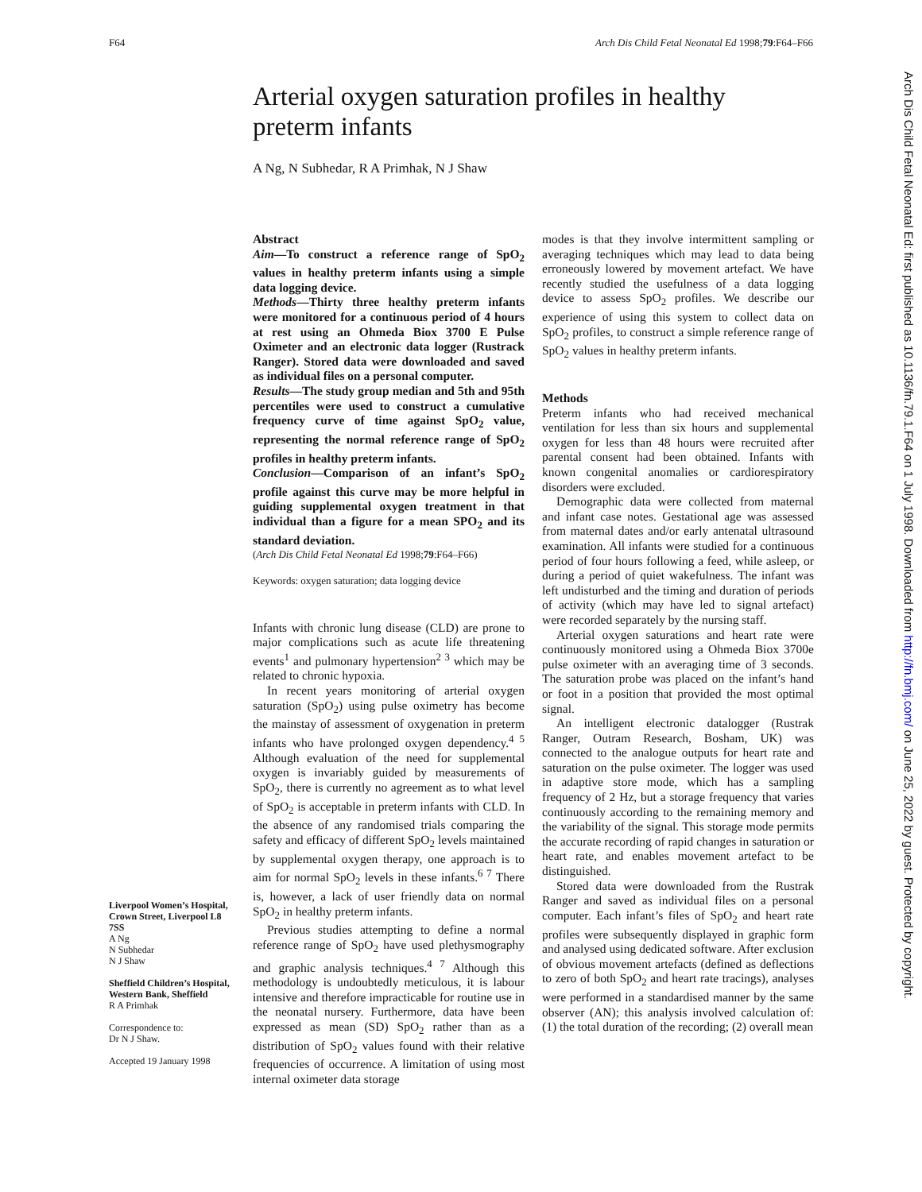F64 Arch Dis Child Fetal Neonatal Ed 1998;79:F64–F66
Arterial oxygen saturation profiles in healthy preterm infants
A Ng, N Subhedar, R A Primhak, N J Shaw
Liverpool Women’s Hospital, Crown Street, Liverpool L8 7SS
A Ng
N Subhedar
N J Shaw
Sheffield Children’s Hospital, Western Bank, Sheffield
R A Primhak
Correspondence to:
Dr N J Shaw.
Accepted 19 January 1998
Abstract
Aim—To construct a reference range of SpO<sub>2</sub> values in healthy preterm infants using a simple data logging device.
Methods—Thirty three healthy preterm infants were monitored for a continuous period of 4 hours at rest using an Ohmeda Biox 3700 E Pulse Oximeter and an electronic data logger (Rustrack Ranger). Stored data were downloaded and saved as individual files on a personal computer.
Results—The study group median and 5th and 95th percentiles were used to construct a cumulative frequency curve of time against SpO<sub>2</sub> value, representing the normal reference range of SpO<sub>2</sub> profiles in healthy preterm infants.
Conclusion—Comparison of an infant’s SpO<sub>2</sub> profile against this curve may be more helpful in guiding supplemental oxygen treatment in that individual than a figure for a mean SPO<sub>2</sub> and its standard deviation.
(Arch Dis Child Fetal Neonatal Ed 1998;79:F64–F66)
Keywords: oxygen saturation; data logging device
Infants with chronic lung disease (CLD) are prone to major complications such as acute life threatening events<sup>1</sup> and pulmonary hypertension<sup>2 3</sup> which may be related to chronic hypoxia.
In recent years monitoring of arterial oxygen saturation (SpO<sub>2</sub>) using pulse oximetry has become the mainstay of assessment of oxygenation in preterm infants who have prolonged oxygen dependency.<sup>4 5</sup> Although evaluation of the need for supplemental oxygen is invariably guided by measurements of SpO<sub>2</sub>, there is currently no agreement as to what level of SpO<sub>2</sub> is acceptable in preterm infants with CLD. In the absence of any randomised trials comparing the safety and efficacy of different SpO<sub>2</sub> levels maintained by supplemental oxygen therapy, one approach is to aim for normal SpO<sub>2</sub> levels in these infants.<sup>6 7</sup> There is, however, a lack of user friendly data on normal SpO<sub>2</sub> in healthy preterm infants.
Previous studies attempting to define a normal reference range of SpO<sub>2</sub> have used plethysmography and graphic analysis techniques.<sup>4 7</sup> Although this methodology is undoubtedly meticulous, it is labour intensive and therefore impracticable for routine use in the neonatal nursery. Furthermore, data have been expressed as mean (SD) SpO<sub>2</sub> rather than as a distribution of SpO<sub>2</sub> values found with their relative frequencies of occurrence. A limitation of using most internal oximeter data storage
modes is that they involve intermittent sampling or averaging techniques which may lead to data being erroneously lowered by movement artefact. We have recently studied the usefulness of a data logging device to assess SpO<sub>2</sub> profiles. We describe our experience of using this system to collect data on SpO<sub>2</sub> profiles, to construct a simple reference range of SpO<sub>2</sub> values in healthy preterm infants.
Methods
Preterm infants who had received mechanical ventilation for less than six hours and supplemental oxygen for less than 48 hours were recruited after parental consent had been obtained. Infants with known congenital anomalies or cardiorespiratory disorders were excluded.
Demographic data were collected from maternal and infant case notes. Gestational age was assessed from maternal dates and/or early antenatal ultrasound examination. All infants were studied for a continuous period of four hours following a feed, while asleep, or during a period of quiet wakefulness. The infant was left undisturbed and the timing and duration of periods of activity (which may have led to signal artefact) were recorded separately by the nursing staff.
Arterial oxygen saturations and heart rate were continuously monitored using a Ohmeda Biox 3700e pulse oximeter with an averaging time of 3 seconds. The saturation probe was placed on the infant’s hand or foot in a position that provided the most optimal signal.
An intelligent electronic datalogger (Rustrak Ranger, Outram Research, Bosham, UK) was connected to the analogue outputs for heart rate and saturation on the pulse oximeter. The logger was used in adaptive store mode, which has a sampling frequency of 2 Hz, but a storage frequency that varies continuously according to the remaining memory and the variability of the signal. This storage mode permits the accurate recording of rapid changes in saturation or heart rate, and enables movement artefact to be distinguished.
Stored data were downloaded from the Rustrak Ranger and saved as individual files on a personal computer. Each infant’s files of SpO<sub>2</sub> and heart rate profiles were subsequently displayed in graphic form and analysed using dedicated software. After exclusion of obvious movement artefacts (defined as deflections to zero of both SpO<sub>2</sub> and heart rate tracings), analyses were performed in a standardised manner by the same observer (AN); this analysis involved calculation of: (1) the total duration of the recording; (2) overall mean
Arch Dis Child Fetal Neonatal Ed: first published as 10.1136/fn.79.1.F64 on 1 July 1998. Downloaded from http://fn.bmj.com/ on June 25, 2022 by guest. Protected by copyright.